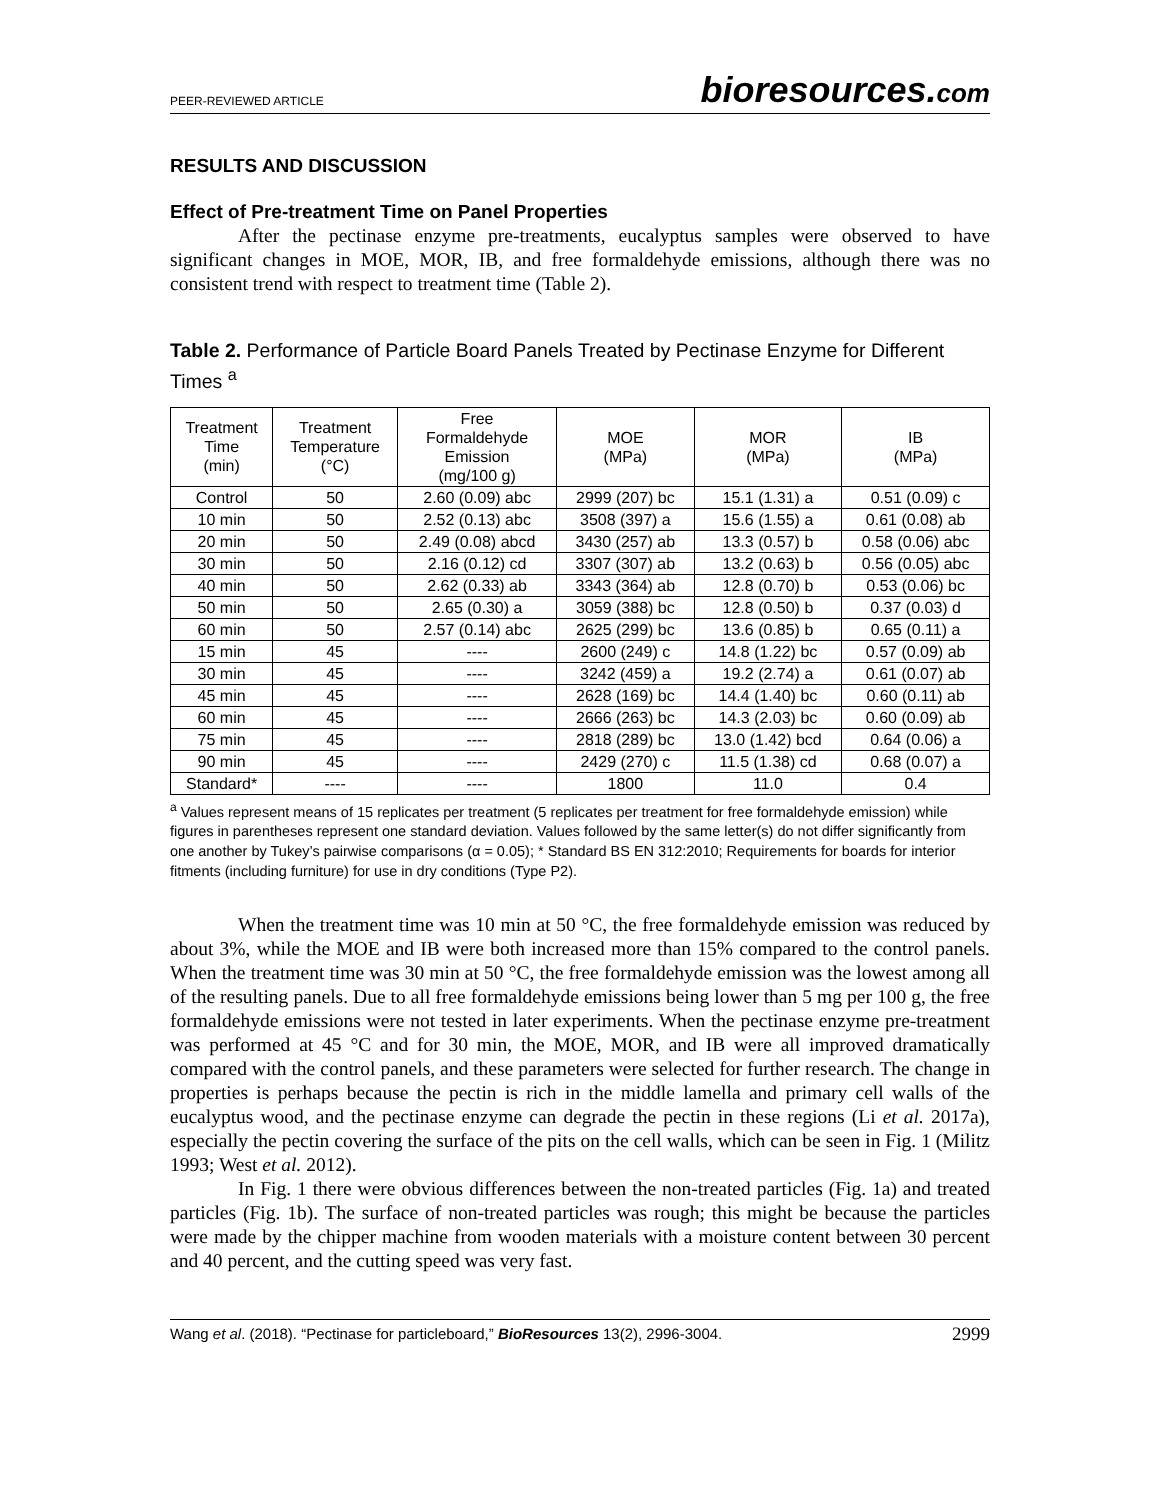PEER-REVIEWED ARTICLE bioresources.com
RESULTS AND DISCUSSION
Effect of Pre-treatment Time on Panel Properties
After the pectinase enzyme pre-treatments, eucalyptus samples were observed to have significant changes in MOE, MOR, IB, and free formaldehyde emissions, although there was no consistent trend with respect to treatment time (Table 2).
Table 2. Performance of Particle Board Panels Treated by Pectinase Enzyme for Different Times <sup>a</sup>
| Treatment Time (min) | Treatment Temperature (°C) | Free Formaldehyde Emission (mg/100 g) | MOE (MPa) | MOR (MPa) | IB (MPa) |
| --- | --- | --- | --- | --- | --- |
| Control | 50 | 2.60 (0.09) abc | 2999 (207) bc | 15.1 (1.31) a | 0.51 (0.09) c |
| 10 min | 50 | 2.52 (0.13) abc | 3508 (397) a | 15.6 (1.55) a | 0.61 (0.08) ab |
| 20 min | 50 | 2.49 (0.08) abcd | 3430 (257) ab | 13.3 (0.57) b | 0.58 (0.06) abc |
| 30 min | 50 | 2.16 (0.12) cd | 3307 (307) ab | 13.2 (0.63) b | 0.56 (0.05) abc |
| 40 min | 50 | 2.62 (0.33) ab | 3343 (364) ab | 12.8 (0.70) b | 0.53 (0.06) bc |
| 50 min | 50 | 2.65 (0.30) a | 3059 (388) bc | 12.8 (0.50) b | 0.37 (0.03) d |
| 60 min | 50 | 2.57 (0.14) abc | 2625 (299) bc | 13.6 (0.85) b | 0.65 (0.11) a |
| 15 min | 45 | ---- | 2600 (249) c | 14.8 (1.22) bc | 0.57 (0.09) ab |
| 30 min | 45 | ---- | 3242 (459) a | 19.2 (2.74) a | 0.61 (0.07) ab |
| 45 min | 45 | ---- | 2628 (169) bc | 14.4 (1.40) bc | 0.60 (0.11) ab |
| 60 min | 45 | ---- | 2666 (263) bc | 14.3 (2.03) bc | 0.60 (0.09) ab |
| 75 min | 45 | ---- | 2818 (289) bc | 13.0 (1.42) bcd | 0.64 (0.06) a |
| 90 min | 45 | ---- | 2429 (270) c | 11.5 (1.38) cd | 0.68 (0.07) a |
| Standard* | ---- | ---- | 1800 | 11.0 | 0.4 |
<sup>a</sup> Values represent means of 15 replicates per treatment (5 replicates per treatment for free formaldehyde emission) while figures in parentheses represent one standard deviation. Values followed by the same letter(s) do not differ significantly from one another by Tukey’s pairwise comparisons (α = 0.05); * Standard BS EN 312:2010; Requirements for boards for interior fitments (including furniture) for use in dry conditions (Type P2).
When the treatment time was 10 min at 50 °C, the free formaldehyde emission was reduced by about 3%, while the MOE and IB were both increased more than 15% compared to the control panels. When the treatment time was 30 min at 50 °C, the free formaldehyde emission was the lowest among all of the resulting panels. Due to all free formaldehyde emissions being lower than 5 mg per 100 g, the free formaldehyde emissions were not tested in later experiments. When the pectinase enzyme pre-treatment was performed at 45 °C and for 30 min, the MOE, MOR, and IB were all improved dramatically compared with the control panels, and these parameters were selected for further research. The change in properties is perhaps because the pectin is rich in the middle lamella and primary cell walls of the eucalyptus wood, and the pectinase enzyme can degrade the pectin in these regions (Li et al. 2017a), especially the pectin covering the surface of the pits on the cell walls, which can be seen in Fig. 1 (Militz 1993; West et al. 2012).
In Fig. 1 there were obvious differences between the non-treated particles (Fig. 1a) and treated particles (Fig. 1b). The surface of non-treated particles was rough; this might be because the particles were made by the chipper machine from wooden materials with a moisture content between 30 percent and 40 percent, and the cutting speed was very fast.
Wang et al. (2018). “Pectinase for particleboard,” BioResources 13(2), 2996-3004. 2999